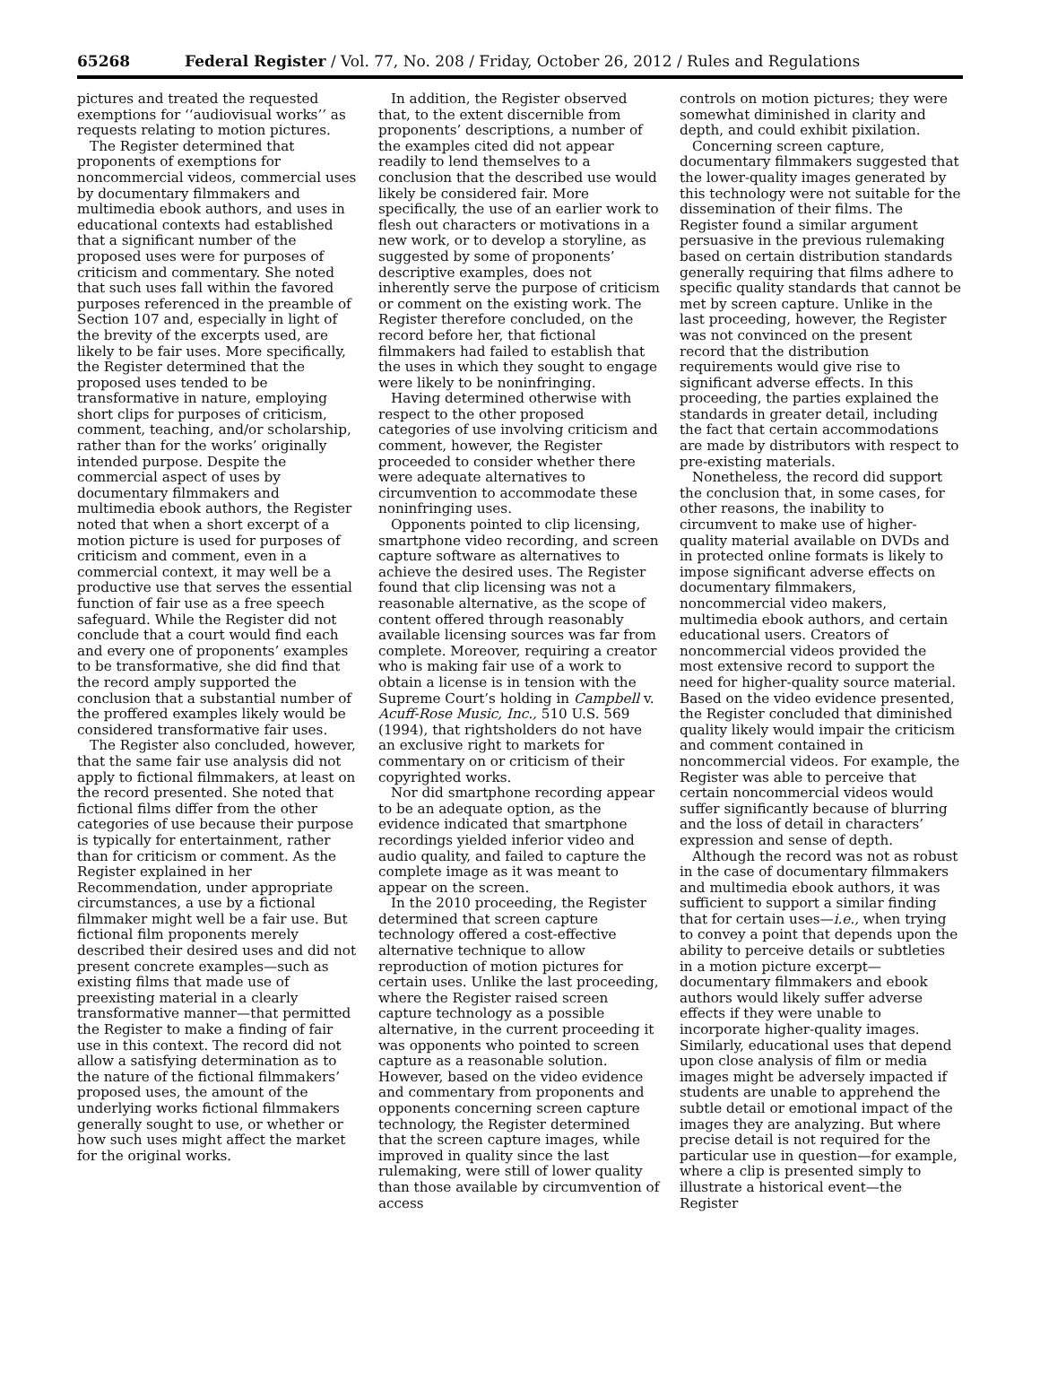65268 Federal Register / Vol. 77, No. 208 / Friday, October 26, 2012 / Rules and Regulations
pictures and treated the requested exemptions for ‘‘audiovisual works’’ as requests relating to motion pictures.
The Register determined that proponents of exemptions for noncommercial videos, commercial uses by documentary filmmakers and multimedia ebook authors, and uses in educational contexts had established that a significant number of the proposed uses were for purposes of criticism and commentary. She noted that such uses fall within the favored purposes referenced in the preamble of Section 107 and, especially in light of the brevity of the excerpts used, are likely to be fair uses. More specifically, the Register determined that the proposed uses tended to be transformative in nature, employing short clips for purposes of criticism, comment, teaching, and/or scholarship, rather than for the works’ originally intended purpose. Despite the commercial aspect of uses by documentary filmmakers and multimedia ebook authors, the Register noted that when a short excerpt of a motion picture is used for purposes of criticism and comment, even in a commercial context, it may well be a productive use that serves the essential function of fair use as a free speech safeguard. While the Register did not conclude that a court would find each and every one of proponents’ examples to be transformative, she did find that the record amply supported the conclusion that a substantial number of the proffered examples likely would be considered transformative fair uses.
The Register also concluded, however, that the same fair use analysis did not apply to fictional filmmakers, at least on the record presented. She noted that fictional films differ from the other categories of use because their purpose is typically for entertainment, rather than for criticism or comment. As the Register explained in her Recommendation, under appropriate circumstances, a use by a fictional filmmaker might well be a fair use. But fictional film proponents merely described their desired uses and did not present concrete examples—such as existing films that made use of preexisting material in a clearly transformative manner—that permitted the Register to make a finding of fair use in this context. The record did not allow a satisfying determination as to the nature of the fictional filmmakers’ proposed uses, the amount of the underlying works fictional filmmakers generally sought to use, or whether or how such uses might affect the market for the original works.
In addition, the Register observed that, to the extent discernible from proponents’ descriptions, a number of the examples cited did not appear readily to lend themselves to a conclusion that the described use would likely be considered fair. More specifically, the use of an earlier work to flesh out characters or motivations in a new work, or to develop a storyline, as suggested by some of proponents’ descriptive examples, does not inherently serve the purpose of criticism or comment on the existing work. The Register therefore concluded, on the record before her, that fictional filmmakers had failed to establish that the uses in which they sought to engage were likely to be noninfringing.
Having determined otherwise with respect to the other proposed categories of use involving criticism and comment, however, the Register proceeded to consider whether there were adequate alternatives to circumvention to accommodate these noninfringing uses.
Opponents pointed to clip licensing, smartphone video recording, and screen capture software as alternatives to achieve the desired uses. The Register found that clip licensing was not a reasonable alternative, as the scope of content offered through reasonably available licensing sources was far from complete. Moreover, requiring a creator who is making fair use of a work to obtain a license is in tension with the Supreme Court’s holding in Campbell v. Acuff-Rose Music, Inc., 510 U.S. 569 (1994), that rightsholders do not have an exclusive right to markets for commentary on or criticism of their copyrighted works.
Nor did smartphone recording appear to be an adequate option, as the evidence indicated that smartphone recordings yielded inferior video and audio quality, and failed to capture the complete image as it was meant to appear on the screen.
In the 2010 proceeding, the Register determined that screen capture technology offered a cost-effective alternative technique to allow reproduction of motion pictures for certain uses. Unlike the last proceeding, where the Register raised screen capture technology as a possible alternative, in the current proceeding it was opponents who pointed to screen capture as a reasonable solution. However, based on the video evidence and commentary from proponents and opponents concerning screen capture technology, the Register determined that the screen capture images, while improved in quality since the last rulemaking, were still of lower quality than those available by circumvention of access
controls on motion pictures; they were somewhat diminished in clarity and depth, and could exhibit pixilation.
Concerning screen capture, documentary filmmakers suggested that the lower-quality images generated by this technology were not suitable for the dissemination of their films. The Register found a similar argument persuasive in the previous rulemaking based on certain distribution standards generally requiring that films adhere to specific quality standards that cannot be met by screen capture. Unlike in the last proceeding, however, the Register was not convinced on the present record that the distribution requirements would give rise to significant adverse effects. In this proceeding, the parties explained the standards in greater detail, including the fact that certain accommodations are made by distributors with respect to pre-existing materials.
Nonetheless, the record did support the conclusion that, in some cases, for other reasons, the inability to circumvent to make use of higher-quality material available on DVDs and in protected online formats is likely to impose significant adverse effects on documentary filmmakers, noncommercial video makers, multimedia ebook authors, and certain educational users. Creators of noncommercial videos provided the most extensive record to support the need for higher-quality source material. Based on the video evidence presented, the Register concluded that diminished quality likely would impair the criticism and comment contained in noncommercial videos. For example, the Register was able to perceive that certain noncommercial videos would suffer significantly because of blurring and the loss of detail in characters’ expression and sense of depth.
Although the record was not as robust in the case of documentary filmmakers and multimedia ebook authors, it was sufficient to support a similar finding that for certain uses—i.e., when trying to convey a point that depends upon the ability to perceive details or subtleties in a motion picture excerpt—documentary filmmakers and ebook authors would likely suffer adverse effects if they were unable to incorporate higher-quality images. Similarly, educational uses that depend upon close analysis of film or media images might be adversely impacted if students are unable to apprehend the subtle detail or emotional impact of the images they are analyzing. But where precise detail is not required for the particular use in question—for example, where a clip is presented simply to illustrate a historical event—the Register